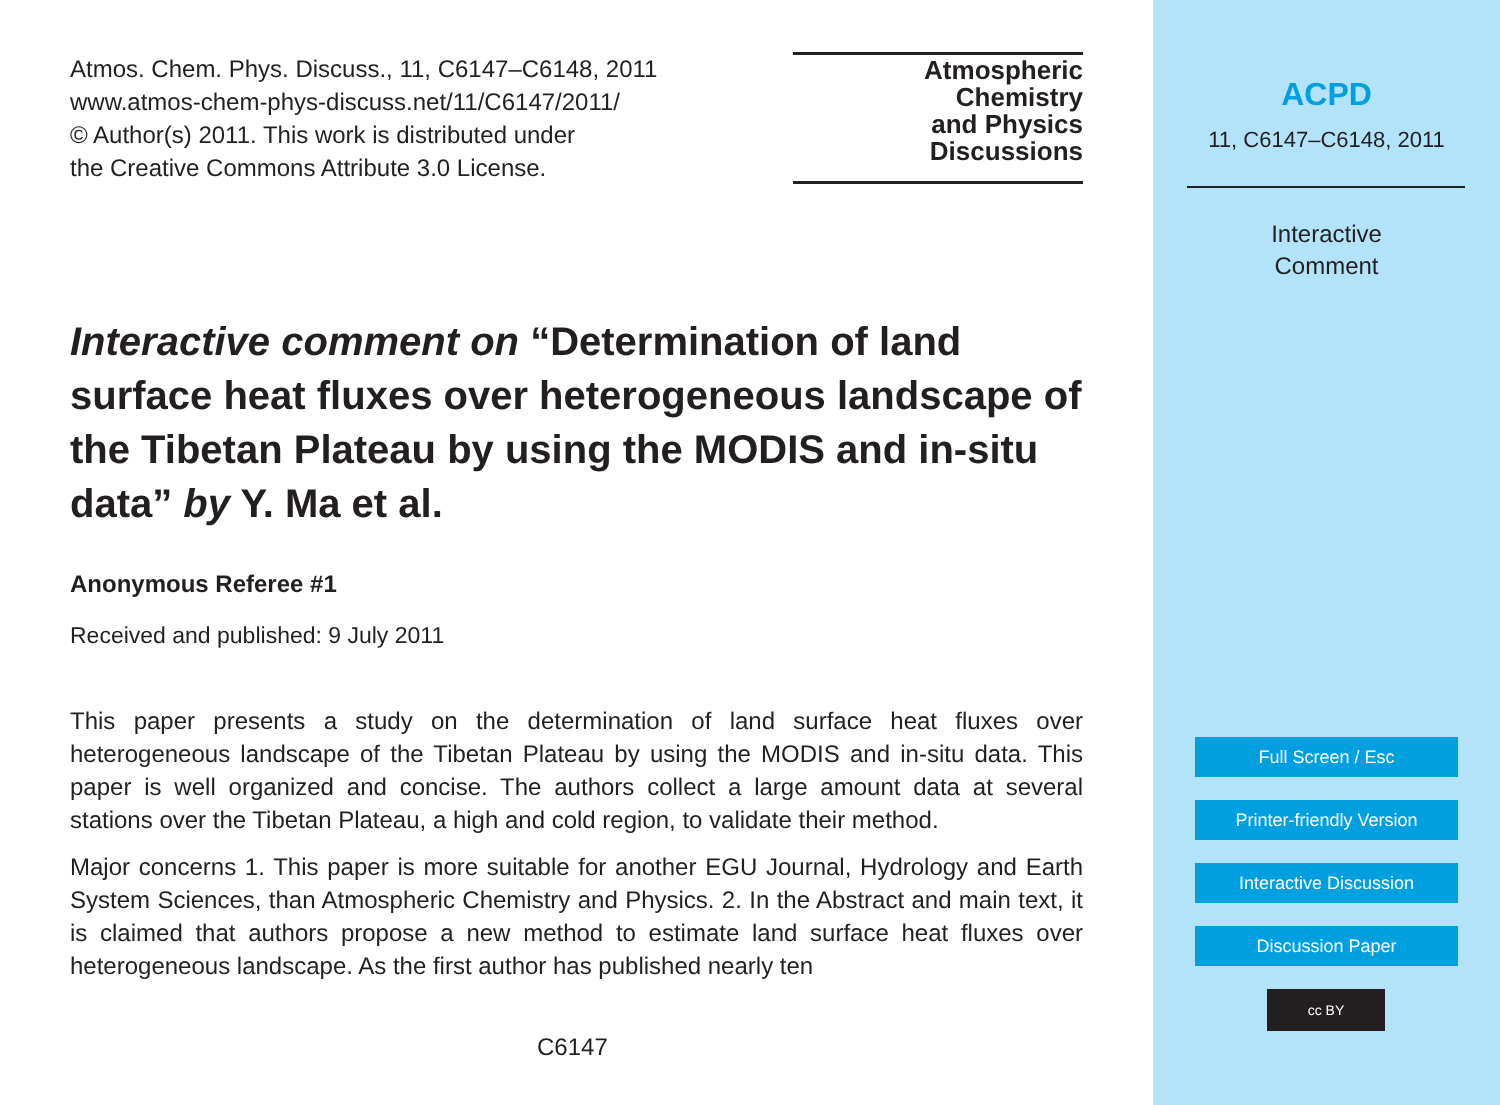Atmos. Chem. Phys. Discuss., 11, C6147–C6148, 2011
www.atmos-chem-phys-discuss.net/11/C6147/2011/
© Author(s) 2011. This work is distributed under
the Creative Commons Attribute 3.0 License.
Atmospheric
Chemistry
and Physics
Discussions
Interactive comment on “Determination of land surface heat fluxes over heterogeneous landscape of the Tibetan Plateau by using the MODIS and in-situ data” by Y. Ma et al.
Anonymous Referee #1
Received and published: 9 July 2011
This paper presents a study on the determination of land surface heat fluxes over heterogeneous landscape of the Tibetan Plateau by using the MODIS and in-situ data. This paper is well organized and concise. The authors collect a large amount data at several stations over the Tibetan Plateau, a high and cold region, to validate their method.
Major concerns 1. This paper is more suitable for another EGU Journal, Hydrology and Earth System Sciences, than Atmospheric Chemistry and Physics. 2. In the Abstract and main text, it is claimed that authors propose a new method to estimate land surface heat fluxes over heterogeneous landscape. As the first author has published nearly ten
C6147
ACPD
11, C6147–C6148, 2011
Interactive
Comment
Full Screen / Esc
Printer-friendly Version
Interactive Discussion
Discussion Paper
cc BY